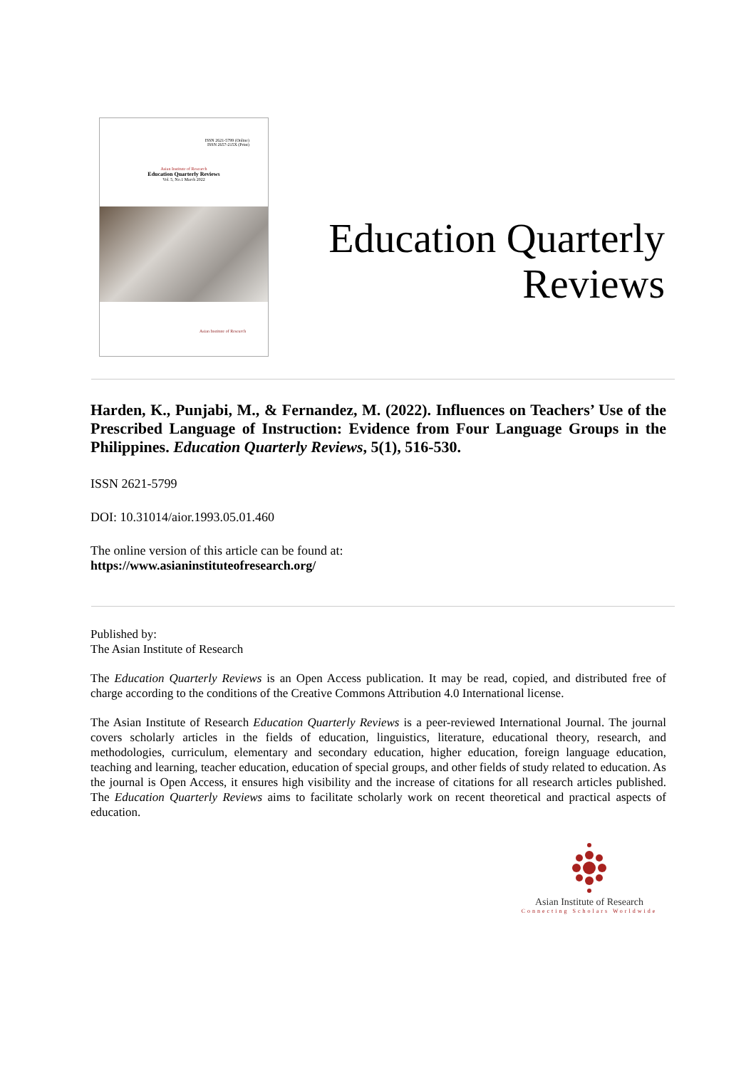ISSN 2621-5799 (Online)
ISSN 2657-215X (Print)
Asian Institute of Research
Education Quarterly Reviews
Vol. 5, No.1 March 2022
Asian Institute of Research
Education Quarterly Reviews
Harden, K., Punjabi, M., & Fernandez, M. (2022). Influences on Teachers’ Use of the Prescribed Language of Instruction: Evidence from Four Language Groups in the Philippines. Education Quarterly Reviews, 5(1), 516-530.
ISSN 2621-5799
DOI: 10.31014/aior.1993.05.01.460
The online version of this article can be found at:
https://www.asianinstituteofresearch.org/
Published by:
The Asian Institute of Research
The Education Quarterly Reviews is an Open Access publication. It may be read, copied, and distributed free of charge according to the conditions of the Creative Commons Attribution 4.0 International license.
The Asian Institute of Research Education Quarterly Reviews is a peer-reviewed International Journal. The journal covers scholarly articles in the fields of education, linguistics, literature, educational theory, research, and methodologies, curriculum, elementary and secondary education, higher education, foreign language education, teaching and learning, teacher education, education of special groups, and other fields of study related to education. As the journal is Open Access, it ensures high visibility and the increase of citations for all research articles published. The Education Quarterly Reviews aims to facilitate scholarly work on recent theoretical and practical aspects of education.
Asian Institute of Research
Connecting Scholars Worldwide